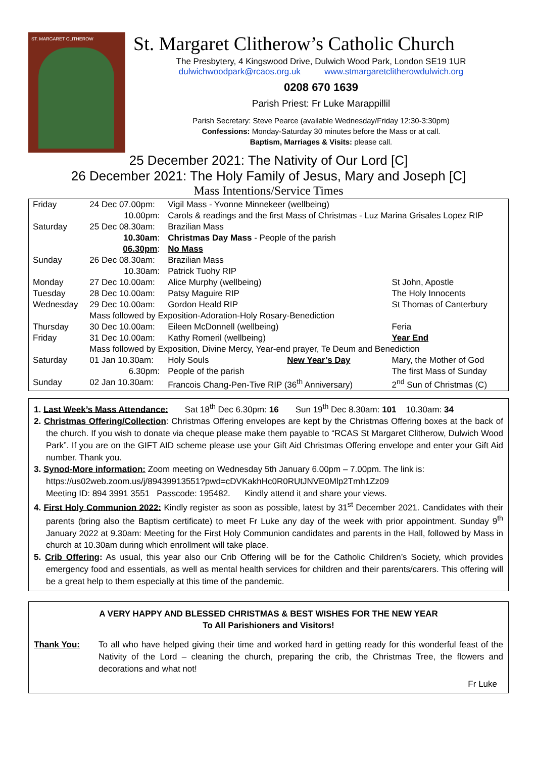ST. MARGARET CLITHEROW
St. Margaret Clitherow’s Catholic Church
The Presbytery, 4 Kingswood Drive, Dulwich Wood Park, London SE19 1UR
dulwichwoodpark@rcaos.org.uk www.stmargaretclitherowdulwich.org
0208 670 1639
Parish Priest: Fr Luke Marappillil
Parish Secretary: Steve Pearce (available Wednesday/Friday 12:30-3:30pm)
Confessions: Monday-Saturday 30 minutes before the Mass or at call.
Baptism, Marriages & Visits: please call.
25 December 2021: The Nativity of Our Lord [C]
26 December 2021: The Holy Family of Jesus, Mary and Joseph [C]
Mass Intentions/Service Times
| Friday | 24 Dec 07.00pm: | Vigil Mass - Yvonne Minnekeer (wellbeing) | |
| | 10.00pm: | Carols & readings and the first Mass of Christmas - Luz Marina Grisales Lopez RIP | |
| Saturday | 25 Dec 08.30am: | Brazilian Mass | |
| | 10.30am : | Christmas Day Mass - People of the parish | |
| | 06.30pm : | No Mass | |
| Sunday | 26 Dec 08.30am: | Brazilian Mass | |
| | 10.30am: | Patrick Tuohy RIP | |
| Monday | 27 Dec 10.00am: | Alice Murphy (wellbeing) | St John, Apostle |
| Tuesday | 28 Dec 10.00am: | Patsy Maguire RIP | The Holy Innocents |
| Wednesday | 29 Dec 10.00am: | Gordon Heald RIP | St Thomas of Canterbury |
| | Mass followed by Exposition-Adoration-Holy Rosary-Benediction | | |
| Thursday | 30 Dec 10.00am: | Eileen McDonnell (wellbeing) | Feria |
| Friday | 31 Dec 10.00am: | Kathy Romeril (wellbeing) | Year End |
| | Mass followed by Exposition, Divine Mercy, Year-end prayer, Te Deum and Benediction | | |
| Saturday | 01 Jan 10.30am: | Holy Souls New Year’s Day | Mary, the Mother of God |
| | 6.30pm: | People of the parish | The first Mass of Sunday |
| Sunday | 02 Jan 10.30am: | Francois Chang-Pen-Tive RIP (36<sup>th</sup> Anniversary) | 2<sup>nd</sup> Sun of Christmas (C) |
1. Last Week’s Mass Attendance: Sat 18<sup>th</sup> Dec 6.30pm: 16 Sun 19<sup>th</sup> Dec 8.30am: 101 10.30am: 34
2. Christmas Offering/Collection: Christmas Offering envelopes are kept by the Christmas Offering boxes at the back of the church. If you wish to donate via cheque please make them payable to “RCAS St Margaret Clitherow, Dulwich Wood Park”. If you are on the GIFT AID scheme please use your Gift Aid Christmas Offering envelope and enter your Gift Aid number. Thank you.
3. Synod-More information: Zoom meeting on Wednesday 5th January 6.00pm – 7.00pm. The link is:
https://us02web.zoom.us/j/89439913551?pwd=cDVKakhHc0R0RUtJNVE0Mlp2Tmh1Zz09
Meeting ID: 894 3991 3551 Passcode: 195482. Kindly attend it and share your views.
4. First Holy Communion 2022: Kindly register as soon as possible, latest by 31<sup>st</sup> December 2021. Candidates with their parents (bring also the Baptism certificate) to meet Fr Luke any day of the week with prior appointment. Sunday 9<sup>th</sup> January 2022 at 9.30am: Meeting for the First Holy Communion candidates and parents in the Hall, followed by Mass in church at 10.30am during which enrollment will take place.
5. Crib Offering: As usual, this year also our Crib Offering will be for the Catholic Children’s Society, which provides emergency food and essentials, as well as mental health services for children and their parents/carers. This offering will be a great help to them especially at this time of the pandemic.
A VERY HAPPY AND BLESSED CHRISTMAS & BEST WISHES FOR THE NEW YEAR
To All Parishioners and Visitors!
Thank You: To all who have helped giving their time and worked hard in getting ready for this wonderful feast of the Nativity of the Lord – cleaning the church, preparing the crib, the Christmas Tree, the flowers and decorations and what not!
Fr Luke